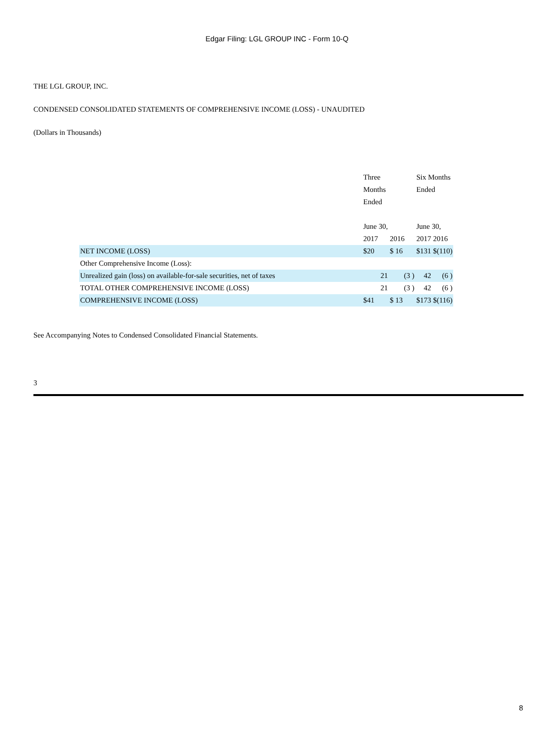Edgar Filing: LGL GROUP INC - Form 10-Q
THE LGL GROUP, INC.
CONDENSED CONSOLIDATED STATEMENTS OF COMPREHENSIVE INCOME (LOSS) - UNAUDITED
(Dollars in Thousands)
| | Three Months Ended June 30, | | Six Months Ended June 30, | |
| | 2017 | 2016 | 2017 | 2016 |
| NET INCOME (LOSS) | $20 | $ 16 | $131 | $(110) |
| Other Comprehensive Income (Loss): | | | | |
| Unrealized gain (loss) on available-for-sale securities, net of taxes | 21 | (3 ) | 42 | (6 ) |
| TOTAL OTHER COMPREHENSIVE INCOME (LOSS) | 21 | (3 ) | 42 | (6 ) |
| COMPREHENSIVE INCOME (LOSS) | $41 | $ 13 | $173 | $(116) |
See Accompanying Notes to Condensed Consolidated Financial Statements.
3
8